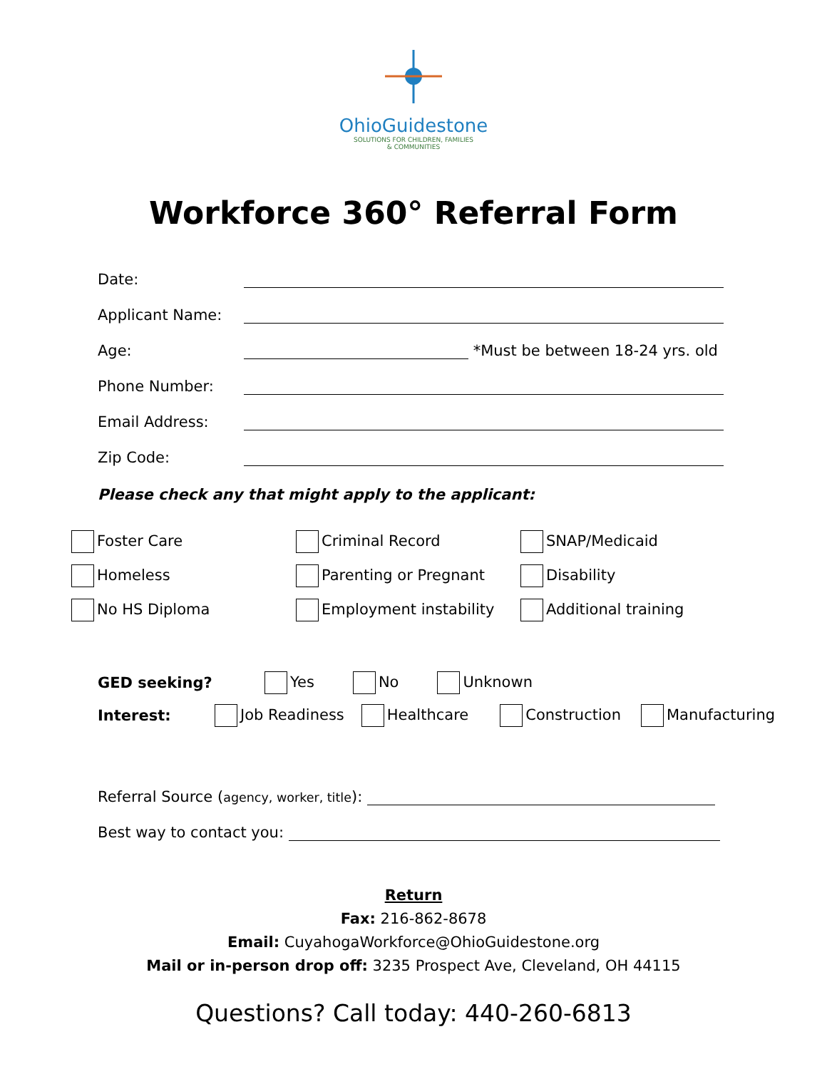OhioGuidestone
SOLUTIONS FOR CHILDREN, FAMILIES
& COMMUNITIES
Workforce 360° Referral Form
Date:
Applicant Name:
Age: *Must be between 18-24 yrs. old
Phone Number:
Email Address:
Zip Code:
Please check any that might apply to the applicant:
Foster Care
Criminal Record
SNAP/Medicaid
Homeless
Parenting or Pregnant
Disability
No HS Diploma
Employment instability
Additional training
GED seeking? Yes No Unknown
Interest: Job Readiness Healthcare Construction Manufacturing
Referral Source (agency, worker, title):
Best way to contact you:
Return
Fax: 216-862-8678
Email: CuyahogaWorkforce@OhioGuidestone.org
Mail or in-person drop off: 3235 Prospect Ave, Cleveland, OH 44115
Questions? Call today: 440-260-6813